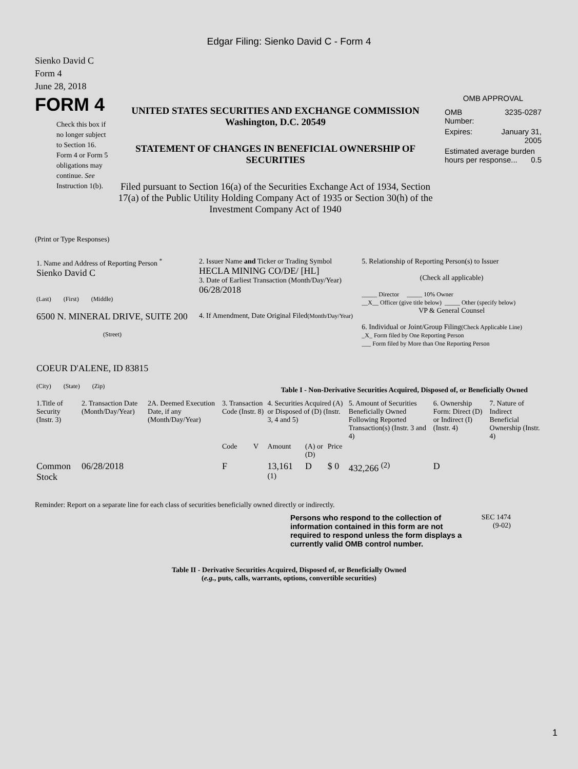Edgar Filing: Sienko David C - Form 4
Sienko David C
Form 4
June 28, 2018
FORM 4
Check this box if no longer subject to Section 16. Form 4 or Form 5 obligations may continue. See Instruction 1(b).
UNITED STATES SECURITIES AND EXCHANGE COMMISSION
Washington, D.C. 20549
STATEMENT OF CHANGES IN BENEFICIAL OWNERSHIP OF SECURITIES
Filed pursuant to Section 16(a) of the Securities Exchange Act of 1934, Section 17(a) of the Public Utility Holding Company Act of 1935 or Section 30(h) of the Investment Company Act of 1940
OMB APPROVAL
| OMB Number: | 3235-0287 |
| Expires: | January 31, 2005 |
| Estimated average burden hours per response... 0.5 | |
(Print or Type Responses)
| 1. Name and Address of Reporting Person <sup>*</sup> Sienko David C (Last) (First) (Middle) 6500 N. MINERAL DRIVE, SUITE 200 (Street) COEUR D'ALENE, ID 83815 (City) (State) (Zip) | 2. Issuer Name and Ticker or Trading Symbol HECLA MINING CO/DE/ [HL] 3. Date of Earliest Transaction (Month/Day/Year) 06/28/2018 4. If Amendment, Date Original Filed (Month/Day/Year) | 5. Relationship of Reporting Person(s) to Issuer (Check all applicable) _____ Director _____ 10% Owner __X__ Officer (give title below) _____ Other (specify below) VP & General Counsel 6. Individual or Joint/Group Filing (Check Applicable Line) _X_ Form filed by One Reporting Person ___ Form filed by More than One Reporting Person |
Table I - Non-Derivative Securities Acquired, Disposed of, or Beneficially Owned
| 1.Title of Security (Instr. 3) | 2. Transaction Date (Month/Day/Year) | 2A. Deemed Execution Date, if any (Month/Day/Year) | 3. Transaction Code (Instr. 8) | | 4. Securities Acquired (A) or Disposed of (D) (Instr. 3, 4 and 5) | | | 5. Amount of Securities Beneficially Owned Following Reported Transaction(s) (Instr. 3 and 4) | 6. Ownership Form: Direct (D) or Indirect (I) (Instr. 4) | 7. Nature of Indirect Beneficial Ownership (Instr. 4) |
| --- | --- | --- | --- | --- | --- | --- | --- | --- | --- | --- |
| | | | Code | V | Amount | (A) or (D) | Price | | | |
| Common Stock | 06/28/2018 | | F | | 13,161 <sup>(1)</sup> | D | $ 0 | 432,266 <sup>(2)</sup> | D | |
Reminder: Report on a separate line for each class of securities beneficially owned directly or indirectly.
Persons who respond to the collection of information contained in this form are not required to respond unless the form displays a currently valid OMB control number.
SEC 1474
(9-02)
Table II - Derivative Securities Acquired, Disposed of, or Beneficially Owned
(e.g., puts, calls, warrants, options, convertible securities)
1